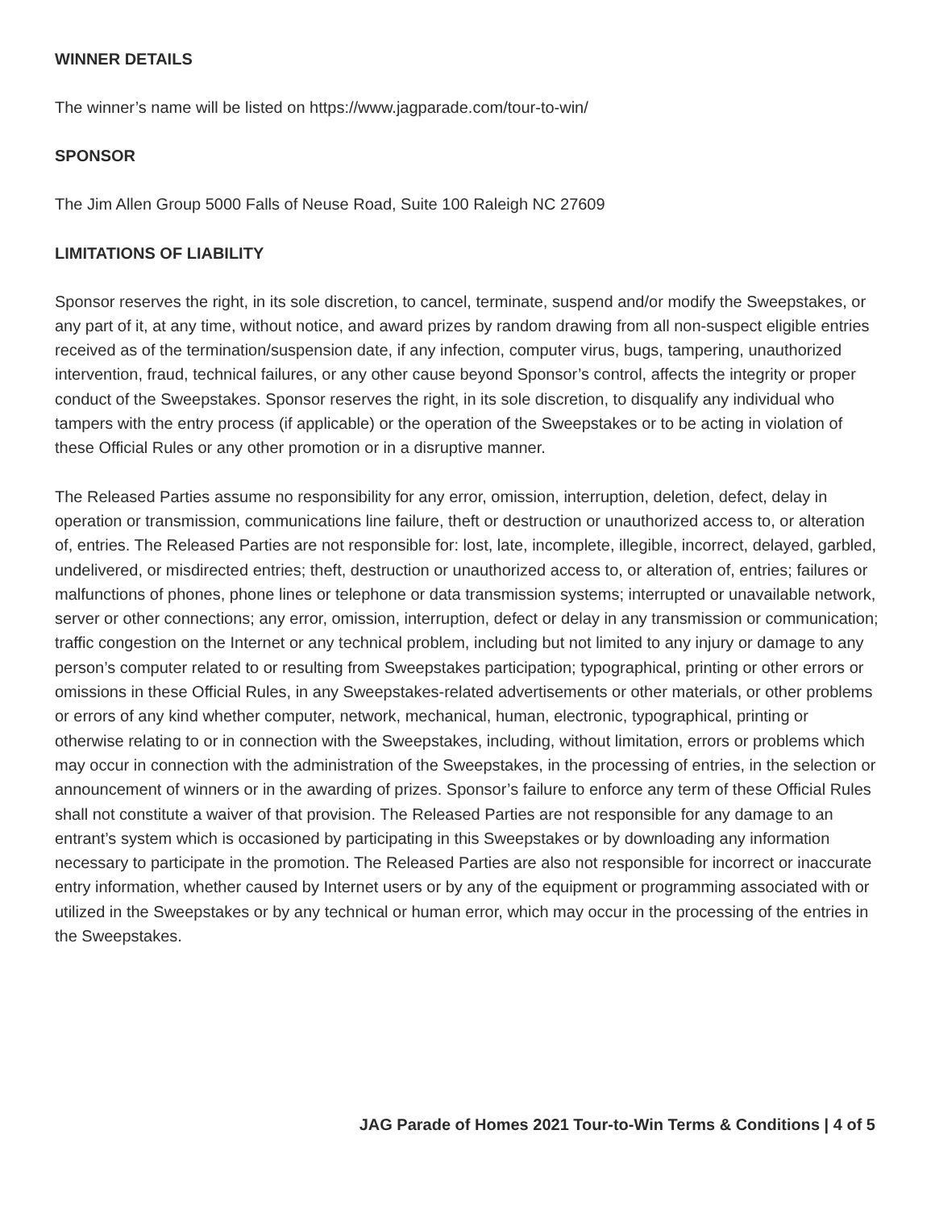WINNER DETAILS
The winner’s name will be listed on https://www.jagparade.com/tour-to-win/
SPONSOR
The Jim Allen Group 5000 Falls of Neuse Road, Suite 100 Raleigh NC 27609
LIMITATIONS OF LIABILITY
Sponsor reserves the right, in its sole discretion, to cancel, terminate, suspend and/or modify the Sweepstakes, or any part of it, at any time, without notice, and award prizes by random drawing from all non-suspect eligible entries received as of the termination/suspension date, if any infection, computer virus, bugs, tampering, unauthorized intervention, fraud, technical failures, or any other cause beyond Sponsor’s control, affects the integrity or proper conduct of the Sweepstakes. Sponsor reserves the right, in its sole discretion, to disqualify any individual who tampers with the entry process (if applicable) or the operation of the Sweepstakes or to be acting in violation of these Official Rules or any other promotion or in a disruptive manner.
The Released Parties assume no responsibility for any error, omission, interruption, deletion, defect, delay in operation or transmission, communications line failure, theft or destruction or unauthorized access to, or alteration of, entries. The Released Parties are not responsible for: lost, late, incomplete, illegible, incorrect, delayed, garbled, undelivered, or misdirected entries; theft, destruction or unauthorized access to, or alteration of, entries; failures or malfunctions of phones, phone lines or telephone or data transmission systems; interrupted or unavailable network, server or other connections; any error, omission, interruption, defect or delay in any transmission or communication; traffic congestion on the Internet or any technical problem, including but not limited to any injury or damage to any person’s computer related to or resulting from Sweepstakes participation; typographical, printing or other errors or omissions in these Official Rules, in any Sweepstakes-related advertisements or other materials, or other problems or errors of any kind whether computer, network, mechanical, human, electronic, typographical, printing or otherwise relating to or in connection with the Sweepstakes, including, without limitation, errors or problems which may occur in connection with the administration of the Sweepstakes, in the processing of entries, in the selection or announcement of winners or in the awarding of prizes. Sponsor’s failure to enforce any term of these Official Rules shall not constitute a waiver of that provision. The Released Parties are not responsible for any damage to an entrant’s system which is occasioned by participating in this Sweepstakes or by downloading any information necessary to participate in the promotion. The Released Parties are also not responsible for incorrect or inaccurate entry information, whether caused by Internet users or by any of the equipment or programming associated with or utilized in the Sweepstakes or by any technical or human error, which may occur in the processing of the entries in the Sweepstakes.
JAG Parade of Homes 2021 Tour-to-Win Terms & Conditions | 4 of 5